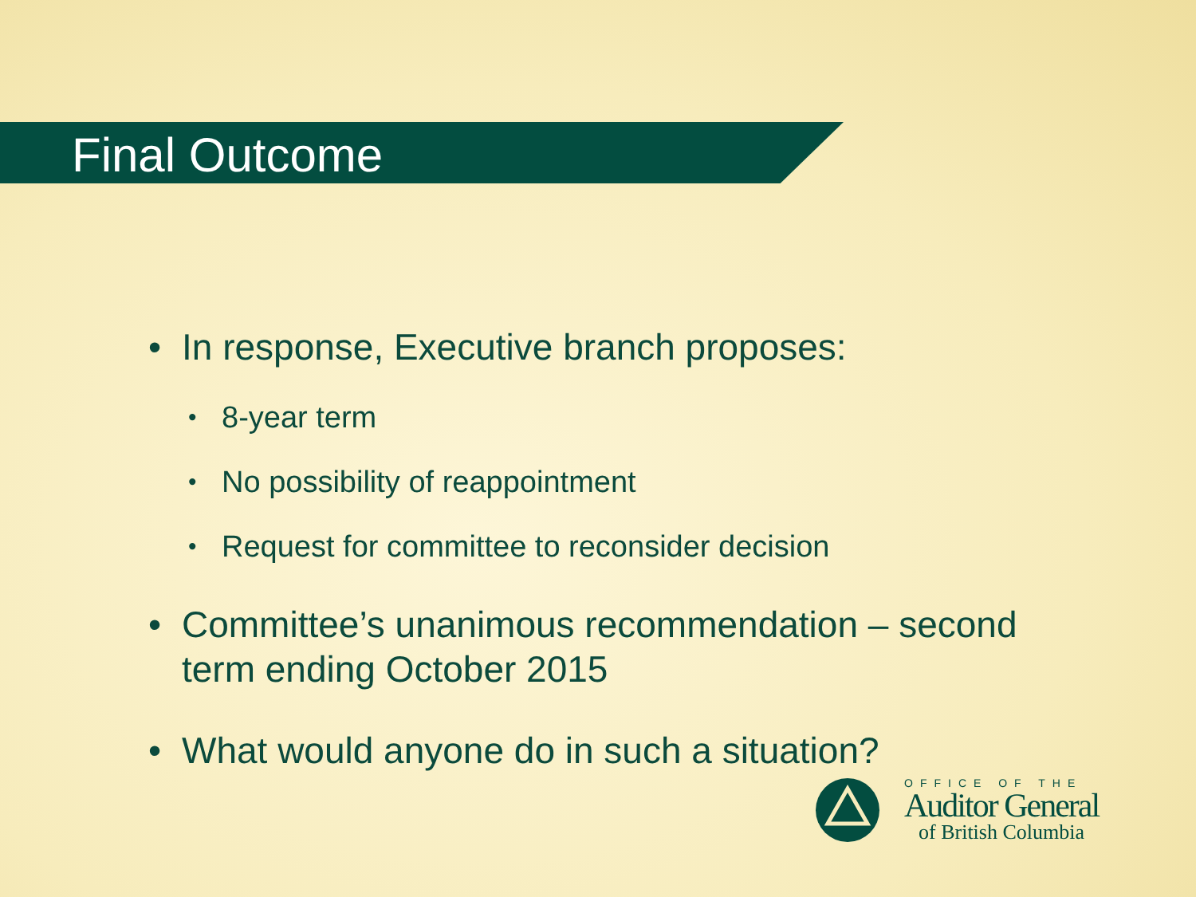Final Outcome
• In response, Executive branch proposes:
• 8-year term
• No possibility of reappointment
• Request for committee to reconsider decision
• Committee’s unanimous recommendation – second term ending October 2015
• What would anyone do in such a situation?
OFFICE OF THE
Auditor General
of British Columbia